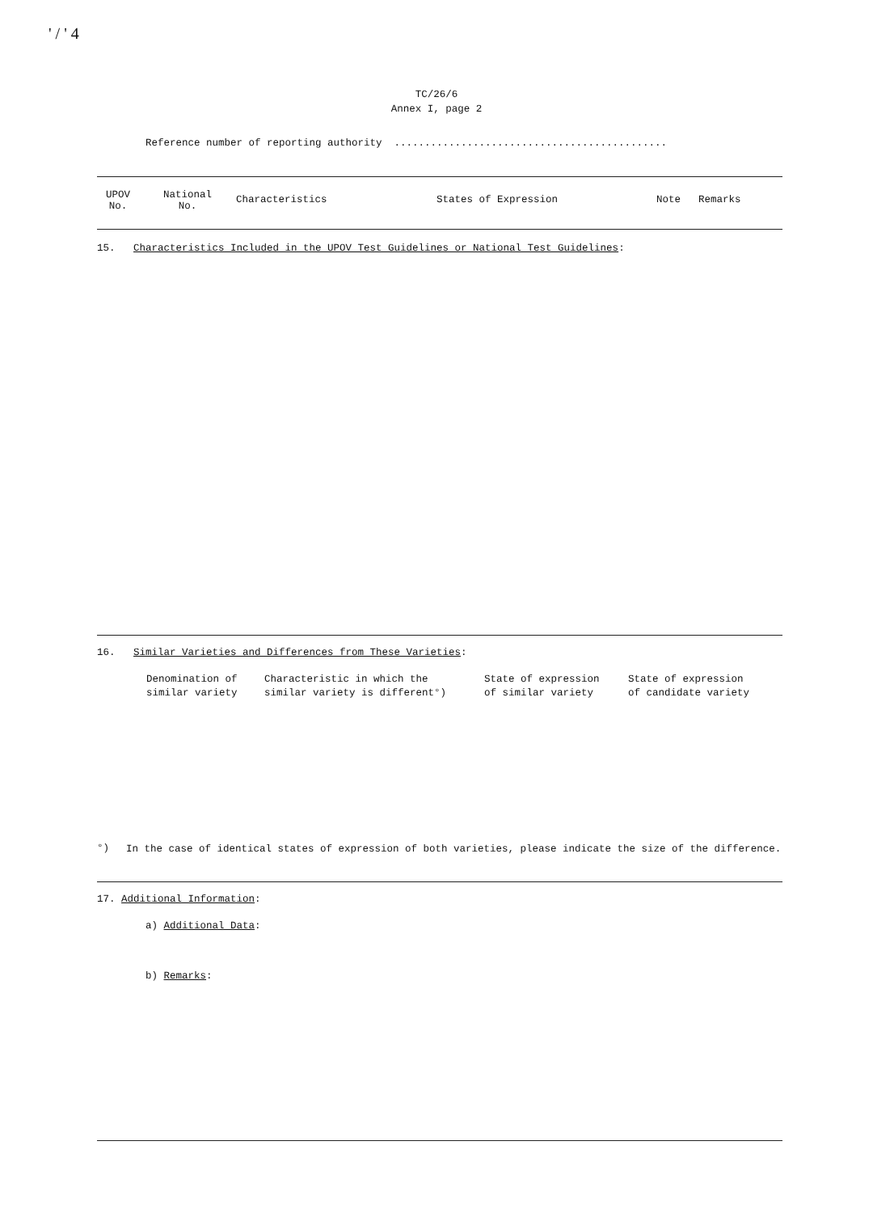' / ' 4
TC/26/6
Annex I, page 2
Reference number of reporting authority .............................................
| UPOV No. | National No. | Characteristics | States of Expression | Note | Remarks |
| --- | --- | --- | --- | --- | --- |
15. Characteristics Included in the UPOV Test Guidelines or National Test Guidelines:
16. Similar Varieties and Differences from These Varieties:
| Denomination of similar variety | Characteristic in which the similar variety is different°) | State of expression of similar variety | State of expression of candidate variety |
°) In the case of identical states of expression of both varieties, please indicate the size of the difference.
17. Additional Information:
a) Additional Data:
b) Remarks: